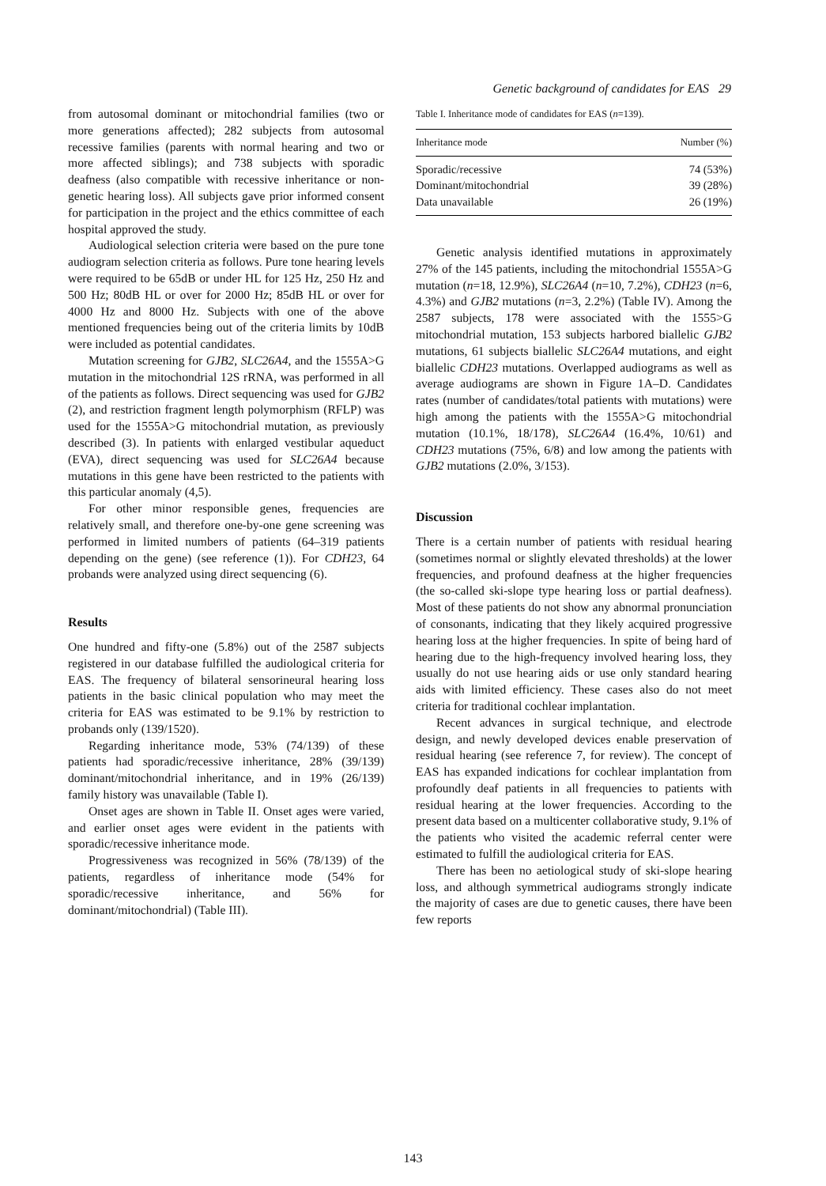Genetic background of candidates for EAS 29
from autosomal dominant or mitochondrial families (two or more generations affected); 282 subjects from autosomal recessive families (parents with normal hearing and two or more affected siblings); and 738 subjects with sporadic deafness (also compatible with recessive inheritance or non-genetic hearing loss). All subjects gave prior informed consent for participation in the project and the ethics committee of each hospital approved the study.
Audiological selection criteria were based on the pure tone audiogram selection criteria as follows. Pure tone hearing levels were required to be 65dB or under HL for 125 Hz, 250 Hz and 500 Hz; 80dB HL or over for 2000 Hz; 85dB HL or over for 4000 Hz and 8000 Hz. Subjects with one of the above mentioned frequencies being out of the criteria limits by 10dB were included as potential candidates.
Mutation screening for GJB2, SLC26A4, and the 1555A>G mutation in the mitochondrial 12S rRNA, was performed in all of the patients as follows. Direct sequencing was used for GJB2 (2), and restriction fragment length polymorphism (RFLP) was used for the 1555A>G mitochondrial mutation, as previously described (3). In patients with enlarged vestibular aqueduct (EVA), direct sequencing was used for SLC26A4 because mutations in this gene have been restricted to the patients with this particular anomaly (4,5).
For other minor responsible genes, frequencies are relatively small, and therefore one-by-one gene screening was performed in limited numbers of patients (64–319 patients depending on the gene) (see reference (1)). For CDH23, 64 probands were analyzed using direct sequencing (6).
Results
One hundred and fifty-one (5.8%) out of the 2587 subjects registered in our database fulfilled the audiological criteria for EAS. The frequency of bilateral sensorineural hearing loss patients in the basic clinical population who may meet the criteria for EAS was estimated to be 9.1% by restriction to probands only (139/1520).
Regarding inheritance mode, 53% (74/139) of these patients had sporadic/recessive inheritance, 28% (39/139) dominant/mitochondrial inheritance, and in 19% (26/139) family history was unavailable (Table I).
Onset ages are shown in Table II. Onset ages were varied, and earlier onset ages were evident in the patients with sporadic/recessive inheritance mode.
Progressiveness was recognized in 56% (78/139) of the patients, regardless of inheritance mode (54% for sporadic/recessive inheritance, and 56% for dominant/mitochondrial) (Table III).
Table I. Inheritance mode of candidates for EAS (n=139).
| Inheritance mode | Number (%) |
| --- | --- |
| Sporadic/recessive | 74 (53%) |
| Dominant/mitochondrial | 39 (28%) |
| Data unavailable | 26 (19%) |
Genetic analysis identified mutations in approximately 27% of the 145 patients, including the mitochondrial 1555A>G mutation (n=18, 12.9%), SLC26A4 (n=10, 7.2%), CDH23 (n=6, 4.3%) and GJB2 mutations (n=3, 2.2%) (Table IV). Among the 2587 subjects, 178 were associated with the 1555>G mitochondrial mutation, 153 subjects harbored biallelic GJB2 mutations, 61 subjects biallelic SLC26A4 mutations, and eight biallelic CDH23 mutations. Overlapped audiograms as well as average audiograms are shown in Figure 1A–D. Candidates rates (number of candidates/total patients with mutations) were high among the patients with the 1555A>G mitochondrial mutation (10.1%, 18/178), SLC26A4 (16.4%, 10/61) and CDH23 mutations (75%, 6/8) and low among the patients with GJB2 mutations (2.0%, 3/153).
Discussion
There is a certain number of patients with residual hearing (sometimes normal or slightly elevated thresholds) at the lower frequencies, and profound deafness at the higher frequencies (the so-called ski-slope type hearing loss or partial deafness). Most of these patients do not show any abnormal pronunciation of consonants, indicating that they likely acquired progressive hearing loss at the higher frequencies. In spite of being hard of hearing due to the high-frequency involved hearing loss, they usually do not use hearing aids or use only standard hearing aids with limited efficiency. These cases also do not meet criteria for traditional cochlear implantation.
Recent advances in surgical technique, and electrode design, and newly developed devices enable preservation of residual hearing (see reference 7, for review). The concept of EAS has expanded indications for cochlear implantation from profoundly deaf patients in all frequencies to patients with residual hearing at the lower frequencies. According to the present data based on a multicenter collaborative study, 9.1% of the patients who visited the academic referral center were estimated to fulfill the audiological criteria for EAS.
There has been no aetiological study of ski-slope hearing loss, and although symmetrical audiograms strongly indicate the majority of cases are due to genetic causes, there have been few reports
143